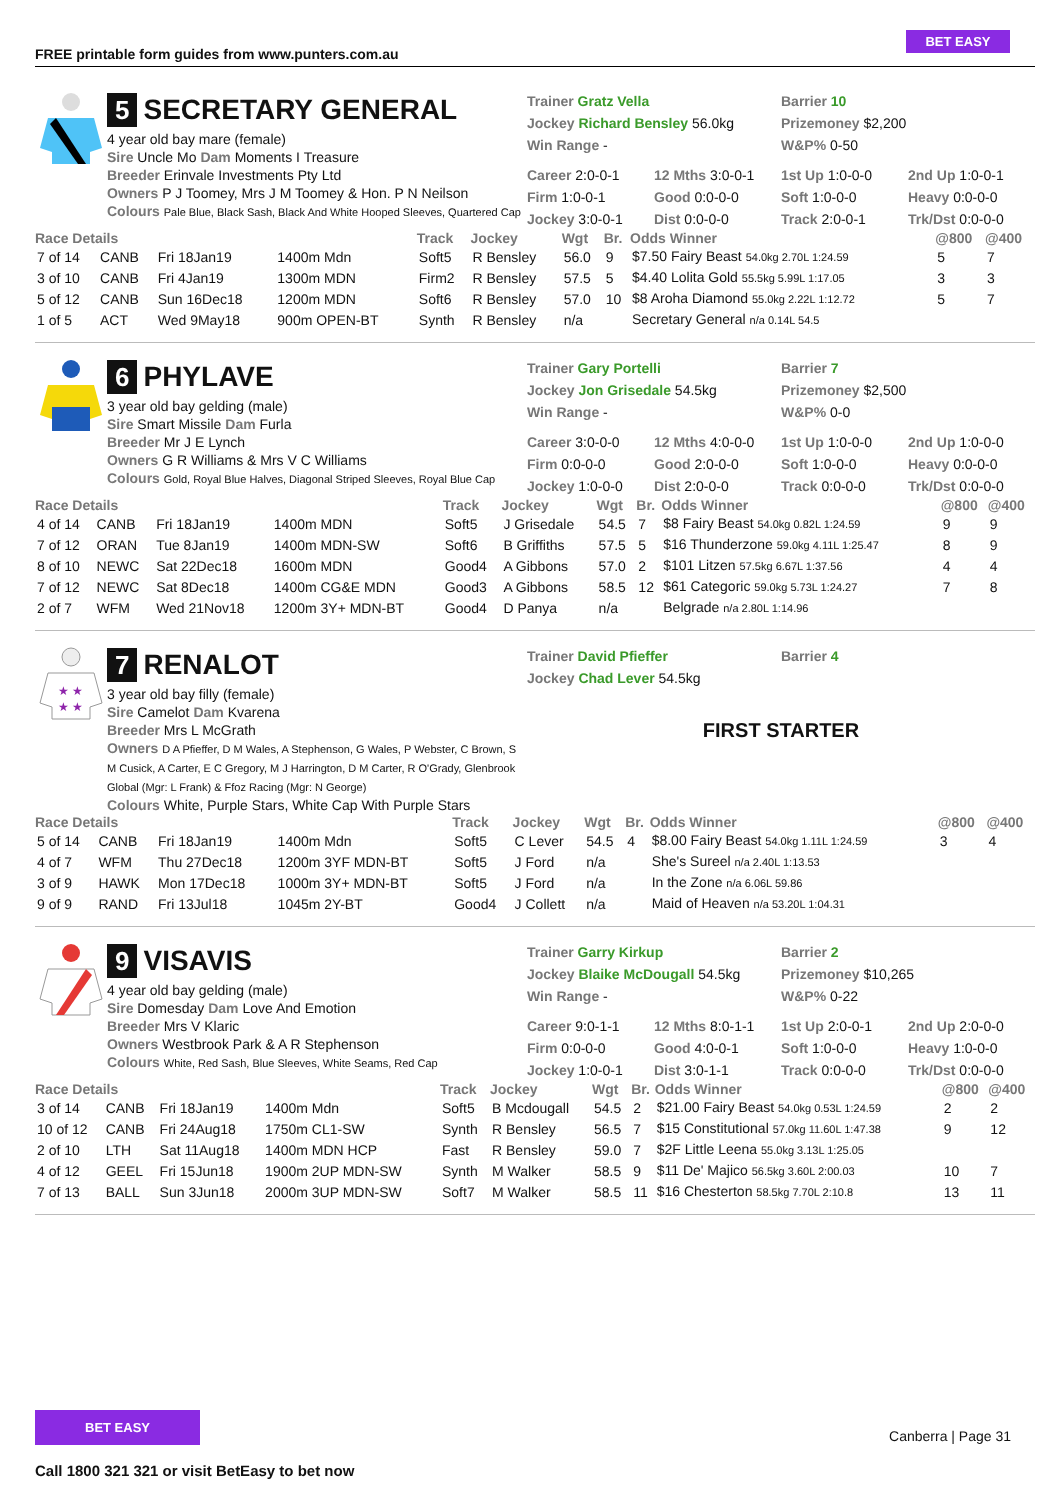FREE printable form guides from www.punters.com.au
BET EASY
5 SECRETARY GENERAL
4 year old bay mare (female)
Sire Uncle Mo Dam Moments I Treasure
Breeder Erinvale Investments Pty Ltd
Owners P J Toomey, Mrs J M Toomey & Hon. P N Neilson
Colours Pale Blue, Black Sash, Black And White Hooped Sleeves, Quartered Cap
Trainer Gratz Vella
Jockey Richard Bensley 56.0kg
Win Range -
Barrier 10
Prizemoney $2,200
W&P% 0-50
Career 2:0-0-1
Firm 1:0-0-1
Jockey 3:0-0-1
12 Mths 3:0-0-1
Good 0:0-0-0
Dist 0:0-0-0
1st Up 1:0-0-0
Soft 1:0-0-0
Track 2:0-0-1
2nd Up 1:0-0-1
Heavy 0:0-0-0
Trk/Dst 0:0-0-0
| Race Details | | | | Track | Jockey | Wgt | Br. | Odds Winner | @800 | @400 |
| --- | --- | --- | --- | --- | --- | --- | --- | --- | --- | --- |
| 7 of 14 | CANB | Fri 18Jan19 | 1400m Mdn | Soft5 | R Bensley | 56.0 | 9 | $7.50 Fairy Beast 54.0kg 2.70L 1:24.59 | 5 | 7 |
| 3 of 10 | CANB | Fri 4Jan19 | 1300m MDN | Firm2 | R Bensley | 57.5 | 5 | $4.40 Lolita Gold 55.5kg 5.99L 1:17.05 | 3 | 3 |
| 5 of 12 | CANB | Sun 16Dec18 | 1200m MDN | Soft6 | R Bensley | 57.0 | 10 | $8 Aroha Diamond 55.0kg 2.22L 1:12.72 | 5 | 7 |
| 1 of 5 | ACT | Wed 9May18 | 900m OPEN-BT | Synth | R Bensley | n/a | | Secretary General n/a 0.14L 54.5 | | |
6 PHYLAVE
3 year old bay gelding (male)
Sire Smart Missile Dam Furla
Breeder Mr J E Lynch
Owners G R Williams & Mrs V C Williams
Colours Gold, Royal Blue Halves, Diagonal Striped Sleeves, Royal Blue Cap
Trainer Gary Portelli
Jockey Jon Grisedale 54.5kg
Win Range -
Barrier 7
Prizemoney $2,500
W&P% 0-0
Career 3:0-0-0
Firm 0:0-0-0
Jockey 1:0-0-0
12 Mths 4:0-0-0
Good 2:0-0-0
Dist 2:0-0-0
1st Up 1:0-0-0
Soft 1:0-0-0
Track 0:0-0-0
2nd Up 1:0-0-0
Heavy 0:0-0-0
Trk/Dst 0:0-0-0
| Race Details | | | | Track | Jockey | Wgt | Br. | Odds Winner | @800 | @400 |
| --- | --- | --- | --- | --- | --- | --- | --- | --- | --- | --- |
| 4 of 14 | CANB | Fri 18Jan19 | 1400m MDN | Soft5 | J Grisedale | 54.5 | 7 | $8 Fairy Beast 54.0kg 0.82L 1:24.59 | 9 | 9 |
| 7 of 12 | ORAN | Tue 8Jan19 | 1400m MDN-SW | Soft6 | B Griffiths | 57.5 | 5 | $16 Thunderzone 59.0kg 4.11L 1:25.47 | 8 | 9 |
| 8 of 10 | NEWC | Sat 22Dec18 | 1600m MDN | Good4 | A Gibbons | 57.0 | 2 | $101 Litzen 57.5kg 6.67L 1:37.56 | 4 | 4 |
| 7 of 12 | NEWC | Sat 8Dec18 | 1400m CG&E MDN | Good3 | A Gibbons | 58.5 | 12 | $61 Categoric 59.0kg 5.73L 1:24.27 | 7 | 8 |
| 2 of 7 | WFM | Wed 21Nov18 | 1200m 3Y+ MDN-BT | Good4 | D Panya | n/a | | Belgrade n/a 2.80L 1:14.96 | | |
★ ★
★ ★
7 RENALOT
3 year old bay filly (female)
Sire Camelot Dam Kvarena
Breeder Mrs L McGrath
Owners D A Pfieffer, D M Wales, A Stephenson, G Wales, P Webster, C Brown, S M Cusick, A Carter, E C Gregory, M J Harrington, D M Carter, R O'Grady, Glenbrook Global (Mgr: L Frank) & Ffoz Racing (Mgr: N George)
Colours White, Purple Stars, White Cap With Purple Stars
Trainer David Pfieffer
Jockey Chad Lever 54.5kg
Barrier 4
FIRST STARTER
| Race Details | | | | Track | Jockey | Wgt | Br. | Odds Winner | @800 | @400 |
| --- | --- | --- | --- | --- | --- | --- | --- | --- | --- | --- |
| 5 of 14 | CANB | Fri 18Jan19 | 1400m Mdn | Soft5 | C Lever | 54.5 | 4 | $8.00 Fairy Beast 54.0kg 1.11L 1:24.59 | 3 | 4 |
| 4 of 7 | WFM | Thu 27Dec18 | 1200m 3YF MDN-BT | Soft5 | J Ford | n/a | | She's Sureel n/a 2.40L 1:13.53 | | |
| 3 of 9 | HAWK | Mon 17Dec18 | 1000m 3Y+ MDN-BT | Soft5 | J Ford | n/a | | In the Zone n/a 6.06L 59.86 | | |
| 9 of 9 | RAND | Fri 13Jul18 | 1045m 2Y-BT | Good4 | J Collett | n/a | | Maid of Heaven n/a 53.20L 1:04.31 | | |
9 VISAVIS
4 year old bay gelding (male)
Sire Domesday Dam Love And Emotion
Breeder Mrs V Klaric
Owners Westbrook Park & A R Stephenson
Colours White, Red Sash, Blue Sleeves, White Seams, Red Cap
Trainer Garry Kirkup
Jockey Blaike McDougall 54.5kg
Win Range -
Barrier 2
Prizemoney $10,265
W&P% 0-22
Career 9:0-1-1
Firm 0:0-0-0
Jockey 1:0-0-1
12 Mths 8:0-1-1
Good 4:0-0-1
Dist 3:0-1-1
1st Up 2:0-0-1
Soft 1:0-0-0
Track 0:0-0-0
2nd Up 2:0-0-0
Heavy 1:0-0-0
Trk/Dst 0:0-0-0
| Race Details | | | | Track | Jockey | Wgt | Br. | Odds Winner | @800 | @400 |
| --- | --- | --- | --- | --- | --- | --- | --- | --- | --- | --- |
| 3 of 14 | CANB | Fri 18Jan19 | 1400m Mdn | Soft5 | B Mcdougall | 54.5 | 2 | $21.00 Fairy Beast 54.0kg 0.53L 1:24.59 | 2 | 2 |
| 10 of 12 | CANB | Fri 24Aug18 | 1750m CL1-SW | Synth | R Bensley | 56.5 | 7 | $15 Constitutional 57.0kg 11.60L 1:47.38 | 9 | 12 |
| 2 of 10 | LTH | Sat 11Aug18 | 1400m MDN HCP | Fast | R Bensley | 59.0 | 7 | $2F Little Leena 55.0kg 3.13L 1:25.05 | | |
| 4 of 12 | GEEL | Fri 15Jun18 | 1900m 2UP MDN-SW | Synth | M Walker | 58.5 | 9 | $11 De' Majico 56.5kg 3.60L 2:00.03 | 10 | 7 |
| 7 of 13 | BALL | Sun 3Jun18 | 2000m 3UP MDN-SW | Soft7 | M Walker | 58.5 | 11 | $16 Chesterton 58.5kg 7.70L 2:10.8 | 13 | 11 |
BET EASY
Call 1800 321 321 or visit BetEasy to bet now
Canberra | Page 31